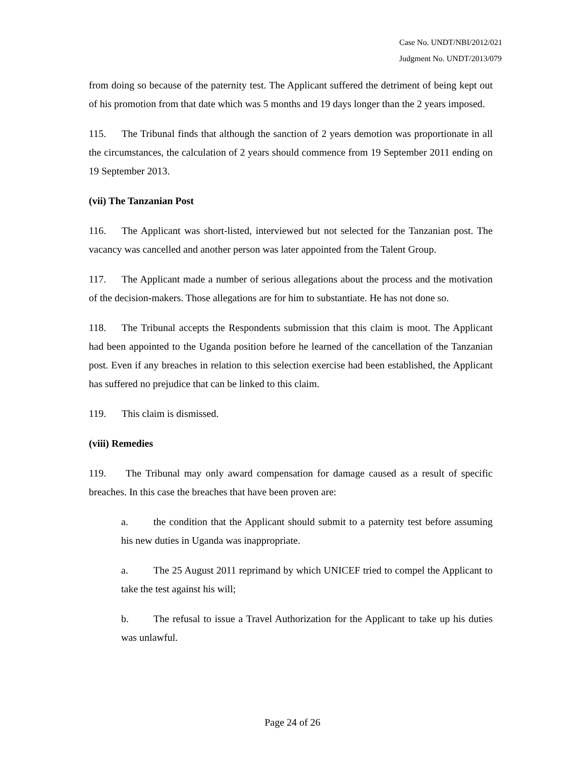Case No. UNDT/NBI/2012/021
Judgment No. UNDT/2013/079
from doing so because of the paternity test. The Applicant suffered the detriment of being kept out of his promotion from that date which was 5 months and 19 days longer than the 2 years imposed.
115. The Tribunal finds that although the sanction of 2 years demotion was proportionate in all the circumstances, the calculation of 2 years should commence from 19 September 2011 ending on 19 September 2013.
(vii) The Tanzanian Post
116. The Applicant was short-listed, interviewed but not selected for the Tanzanian post. The vacancy was cancelled and another person was later appointed from the Talent Group.
117. The Applicant made a number of serious allegations about the process and the motivation of the decision-makers. Those allegations are for him to substantiate. He has not done so.
118. The Tribunal accepts the Respondents submission that this claim is moot. The Applicant had been appointed to the Uganda position before he learned of the cancellation of the Tanzanian post. Even if any breaches in relation to this selection exercise had been established, the Applicant has suffered no prejudice that can be linked to this claim.
119. This claim is dismissed.
(viii) Remedies
119. The Tribunal may only award compensation for damage caused as a result of specific breaches. In this case the breaches that have been proven are:
a. the condition that the Applicant should submit to a paternity test before assuming his new duties in Uganda was inappropriate.
a. The 25 August 2011 reprimand by which UNICEF tried to compel the Applicant to take the test against his will;
b. The refusal to issue a Travel Authorization for the Applicant to take up his duties was unlawful.
Page 24 of 26